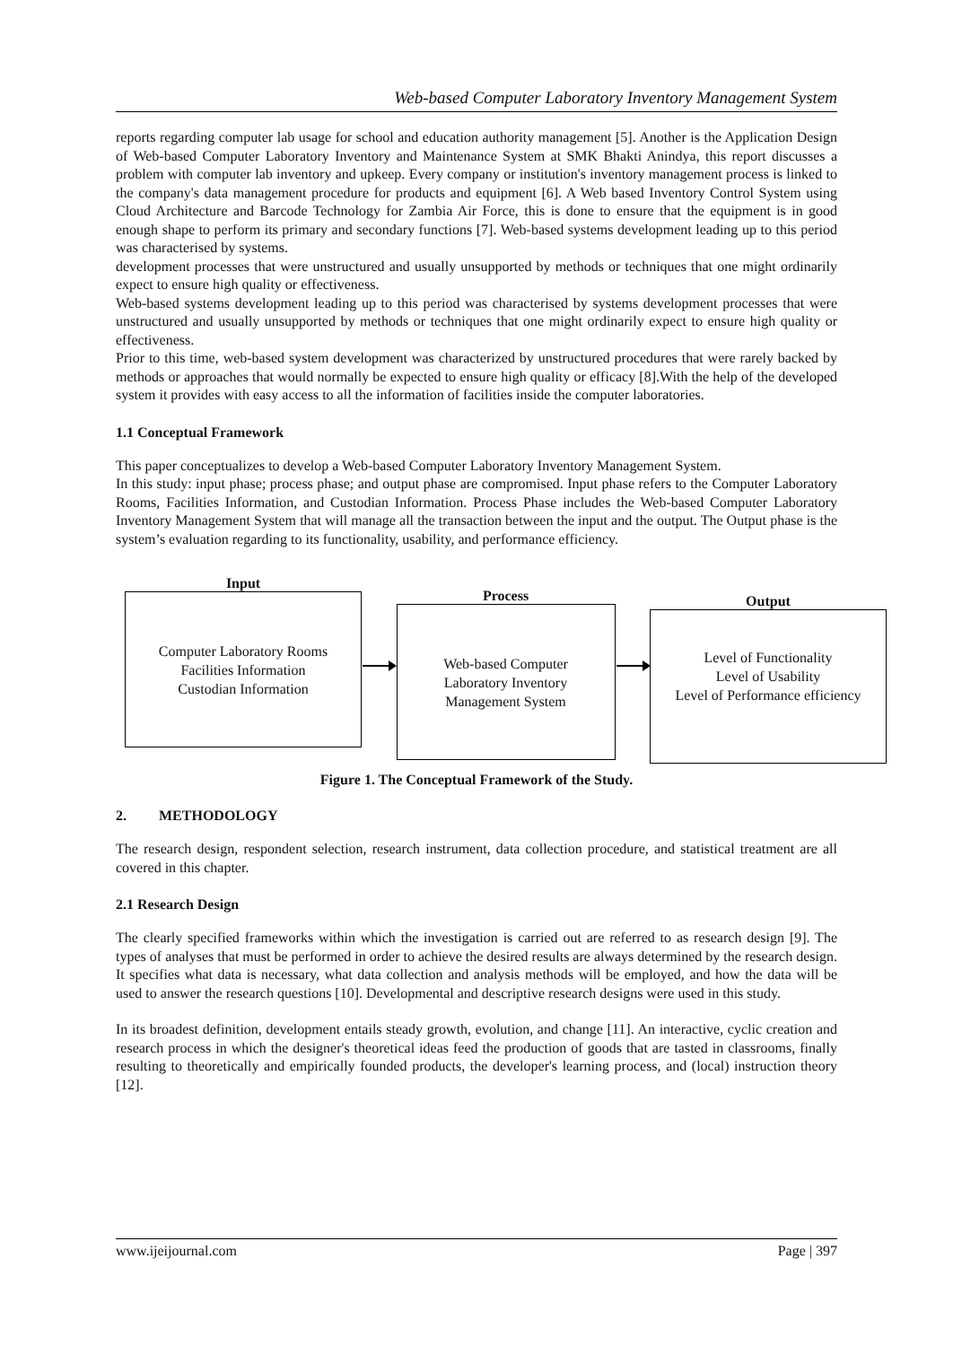Web-based Computer Laboratory Inventory Management System
reports regarding computer lab usage for school and education authority management [5]. Another is the Application Design of Web-based Computer Laboratory Inventory and Maintenance System at SMK Bhakti Anindya, this report discusses a problem with computer lab inventory and upkeep. Every company or institution's inventory management process is linked to the company's data management procedure for products and equipment [6]. A Web based Inventory Control System using Cloud Architecture and Barcode Technology for Zambia Air Force, this is done to ensure that the equipment is in good enough shape to perform its primary and secondary functions [7]. Web-based systems development leading up to this period was characterised by systems.
development processes that were unstructured and usually unsupported by methods or techniques that one might ordinarily expect to ensure high quality or effectiveness.
Web-based systems development leading up to this period was characterised by systems development processes that were unstructured and usually unsupported by methods or techniques that one might ordinarily expect to ensure high quality or effectiveness.
Prior to this time, web-based system development was characterized by unstructured procedures that were rarely backed by methods or approaches that would normally be expected to ensure high quality or efficacy [8].With the help of the developed system it provides with easy access to all the information of facilities inside the computer laboratories.
1.1 Conceptual Framework
This paper conceptualizes to develop a Web-based Computer Laboratory Inventory Management System.
In this study: input phase; process phase; and output phase are compromised. Input phase refers to the Computer Laboratory Rooms, Facilities Information, and Custodian Information. Process Phase includes the Web-based Computer Laboratory Inventory Management System that will manage all the transaction between the input and the output. The Output phase is the system’s evaluation regarding to its functionality, usability, and performance efficiency.
Input
Computer Laboratory Rooms
Facilities Information
Custodian Information
Process
Web-based Computer
Laboratory Inventory
Management System
Output
Level of Functionality
Level of Usability
Level of Performance efficiency
Figure 1. The Conceptual Framework of the Study.
2. METHODOLOGY
The research design, respondent selection, research instrument, data collection procedure, and statistical treatment are all covered in this chapter.
2.1 Research Design
The clearly specified frameworks within which the investigation is carried out are referred to as research design [9]. The types of analyses that must be performed in order to achieve the desired results are always determined by the research design. It specifies what data is necessary, what data collection and analysis methods will be employed, and how the data will be used to answer the research questions [10]. Developmental and descriptive research designs were used in this study.
In its broadest definition, development entails steady growth, evolution, and change [11]. An interactive, cyclic creation and research process in which the designer's theoretical ideas feed the production of goods that are tasted in classrooms, finally resulting to theoretically and empirically founded products, the developer's learning process, and (local) instruction theory [12].
www.ijeijournal.com Page | 397